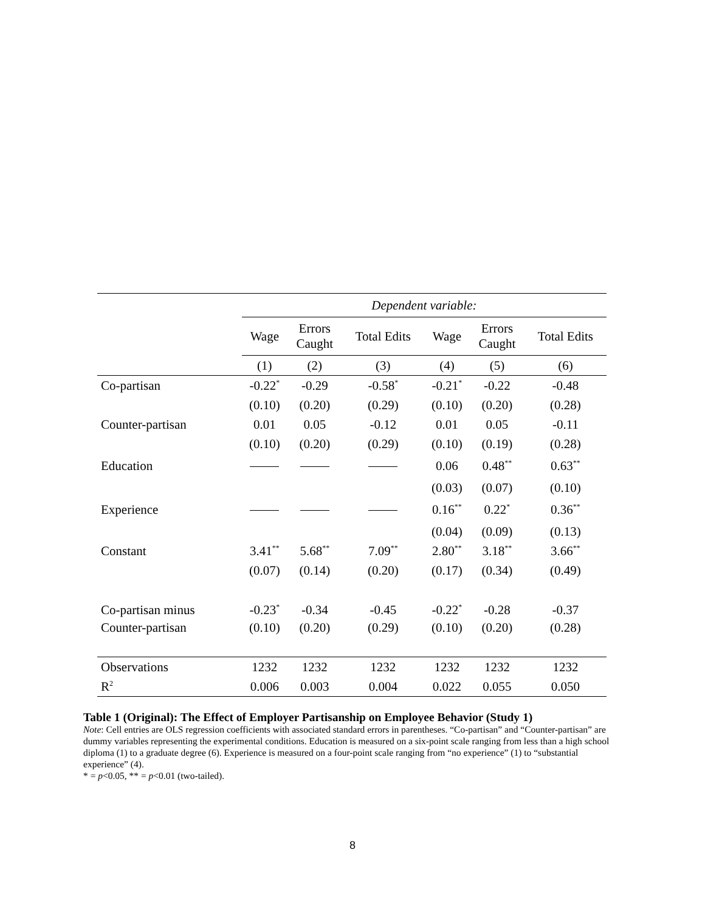| | Dependent variable: | | | | | |
| | Wage | Errors Caught | Total Edits | Wage | Errors Caught | Total Edits |
| | (1) | (2) | (3) | (4) | (5) | (6) |
| Co-partisan | -0.22<sup>*</sup> | -0.29 | -0.58<sup>*</sup> | -0.21<sup>*</sup> | -0.22 | -0.48 |
| | (0.10) | (0.20) | (0.29) | (0.10) | (0.20) | (0.28) |
| Counter-partisan | 0.01 | 0.05 | -0.12 | 0.01 | 0.05 | -0.11 |
| | (0.10) | (0.20) | (0.29) | (0.10) | (0.19) | (0.28) |
| Education | | | | 0.06 | 0.48<sup>**</sup> | 0.63<sup>**</sup> |
| | | | | (0.03) | (0.07) | (0.10) |
| Experience | | | | 0.16<sup>**</sup> | 0.22<sup>*</sup> | 0.36<sup>**</sup> |
| | | | | (0.04) | (0.09) | (0.13) |
| Constant | 3.41<sup>**</sup> | 5.68<sup>**</sup> | 7.09<sup>**</sup> | 2.80<sup>**</sup> | 3.18<sup>**</sup> | 3.66<sup>**</sup> |
| | (0.07) | (0.14) | (0.20) | (0.17) | (0.34) | (0.49) |
| Co-partisan minus | -0.23<sup>*</sup> | -0.34 | -0.45 | -0.22<sup>*</sup> | -0.28 | -0.37 |
| Counter-partisan | (0.10) | (0.20) | (0.29) | (0.10) | (0.20) | (0.28) |
| Observations | 1232 | 1232 | 1232 | 1232 | 1232 | 1232 |
| R<sup>2</sup> | 0.006 | 0.003 | 0.004 | 0.022 | 0.055 | 0.050 |
Table 1 (Original): The Effect of Employer Partisanship on Employee Behavior (Study 1)
Note: Cell entries are OLS regression coefficients with associated standard errors in parentheses. “Co-partisan” and “Counter-partisan” are dummy variables representing the experimental conditions. Education is measured on a six-point scale ranging from less than a high school diploma (1) to a graduate degree (6). Experience is measured on a four-point scale ranging from “no experience” (1) to “substantial experience” (4).
* = p<0.05, ** = p<0.01 (two-tailed).
8